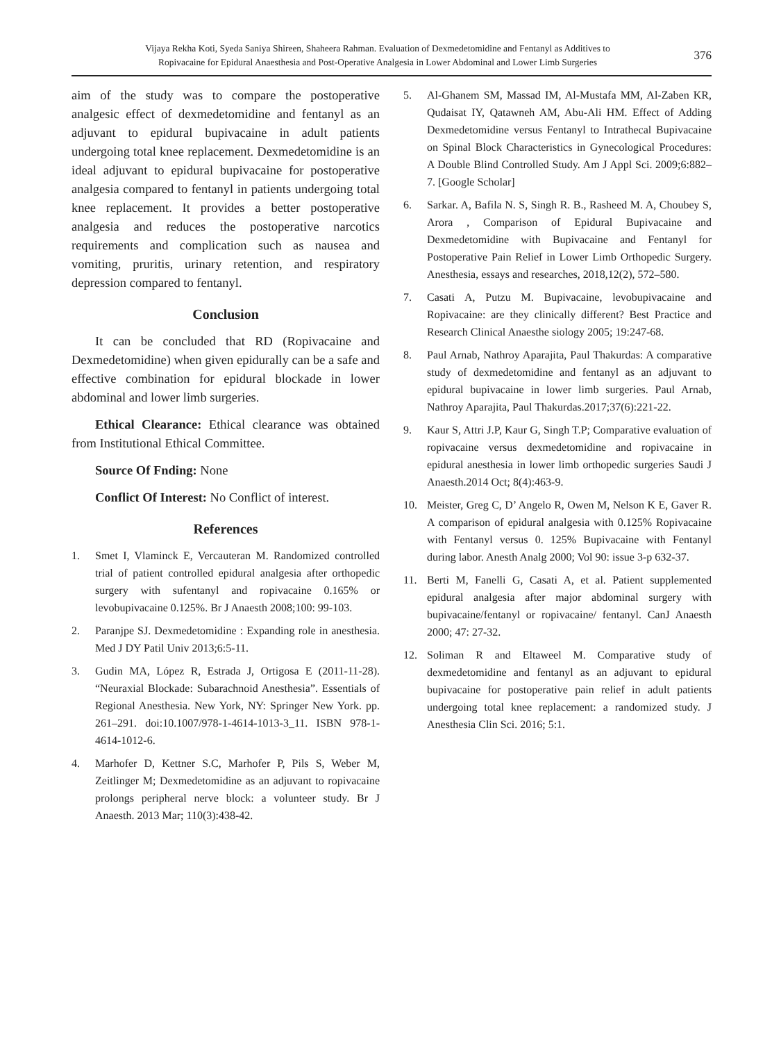Vijaya Rekha Koti, Syeda Saniya Shireen, Shaheera Rahman. Evaluation of Dexmedetomidine and Fentanyl as Additives to
Ropivacaine for Epidural Anaesthesia and Post-Operative Analgesia in Lower Abdominal and Lower Limb Surgeries
376
aim of the study was to compare the postoperative analgesic effect of dexmedetomidine and fentanyl as an adjuvant to epidural bupivacaine in adult patients undergoing total knee replacement. Dexmedetomidine is an ideal adjuvant to epidural bupivacaine for postoperative analgesia compared to fentanyl in patients undergoing total knee replacement. It provides a better postoperative analgesia and reduces the postoperative narcotics requirements and complication such as nausea and vomiting, pruritis, urinary retention, and respiratory depression compared to fentanyl.
Conclusion
It can be concluded that RD (Ropivacaine and Dexmedetomidine) when given epidurally can be a safe and effective combination for epidural blockade in lower abdominal and lower limb surgeries.
Ethical Clearance: Ethical clearance was obtained from Institutional Ethical Committee.
Source Of Fnding: None
Conflict Of Interest: No Conflict of interest.
References
1. Smet I, Vlaminck E, Vercauteran M. Randomized controlled trial of patient controlled epidural analgesia after orthopedic surgery with sufentanyl and ropivacaine 0.165% or levobupivacaine 0.125%. Br J Anaesth 2008;100: 99-103.
2. Paranjpe SJ. Dexmedetomidine : Expanding role in anesthesia. Med J DY Patil Univ 2013;6:5-11.
3. Gudin MA, López R, Estrada J, Ortigosa E (2011-11-28). “Neuraxial Blockade: Subarachnoid Anesthesia”. Essentials of Regional Anesthesia. New York, NY: Springer New York. pp. 261–291. doi:10.1007/978-1-4614-1013-3_11. ISBN 978-1-4614-1012-6.
4. Marhofer D, Kettner S.C, Marhofer P, Pils S, Weber M, Zeitlinger M; Dexmedetomidine as an adjuvant to ropivacaine prolongs peripheral nerve block: a volunteer study. Br J Anaesth. 2013 Mar; 110(3):438-42.
5. Al-Ghanem SM, Massad IM, Al-Mustafa MM, Al-Zaben KR, Qudaisat IY, Qatawneh AM, Abu-Ali HM. Effect of Adding Dexmedetomidine versus Fentanyl to Intrathecal Bupivacaine on Spinal Block Characteristics in Gynecological Procedures: A Double Blind Controlled Study. Am J Appl Sci. 2009;6:882–7. [Google Scholar]
6. Sarkar. A, Bafila N. S, Singh R. B., Rasheed M. A, Choubey S, Arora , Comparison of Epidural Bupivacaine and Dexmedetomidine with Bupivacaine and Fentanyl for Postoperative Pain Relief in Lower Limb Orthopedic Surgery. Anesthesia, essays and researches, 2018,12(2), 572–580.
7. Casati A, Putzu M. Bupivacaine, levobupivacaine and Ropivacaine: are they clinically different? Best Practice and Research Clinical Anaesthe siology 2005; 19:247-68.
8. Paul Arnab, Nathroy Aparajita, Paul Thakurdas: A comparative study of dexmedetomidine and fentanyl as an adjuvant to epidural bupivacaine in lower limb surgeries. Paul Arnab, Nathroy Aparajita, Paul Thakurdas.2017;37(6):221-22.
9. Kaur S, Attri J.P, Kaur G, Singh T.P; Comparative evaluation of ropivacaine versus dexmedetomidine and ropivacaine in epidural anesthesia in lower limb orthopedic surgeries Saudi J Anaesth.2014 Oct; 8(4):463-9.
10. Meister, Greg C, D’ Angelo R, Owen M, Nelson K E, Gaver R. A comparison of epidural analgesia with 0.125% Ropivacaine with Fentanyl versus 0. 125% Bupivacaine with Fentanyl during labor. Anesth Analg 2000; Vol 90: issue 3-p 632-37.
11. Berti M, Fanelli G, Casati A, et al. Patient supplemented epidural analgesia after major abdominal surgery with bupivacaine/fentanyl or ropivacaine/ fentanyl. CanJ Anaesth 2000; 47: 27-32.
12. Soliman R and Eltaweel M. Comparative study of dexmedetomidine and fentanyl as an adjuvant to epidural bupivacaine for postoperative pain relief in adult patients undergoing total knee replacement: a randomized study. J Anesthesia Clin Sci. 2016; 5:1.